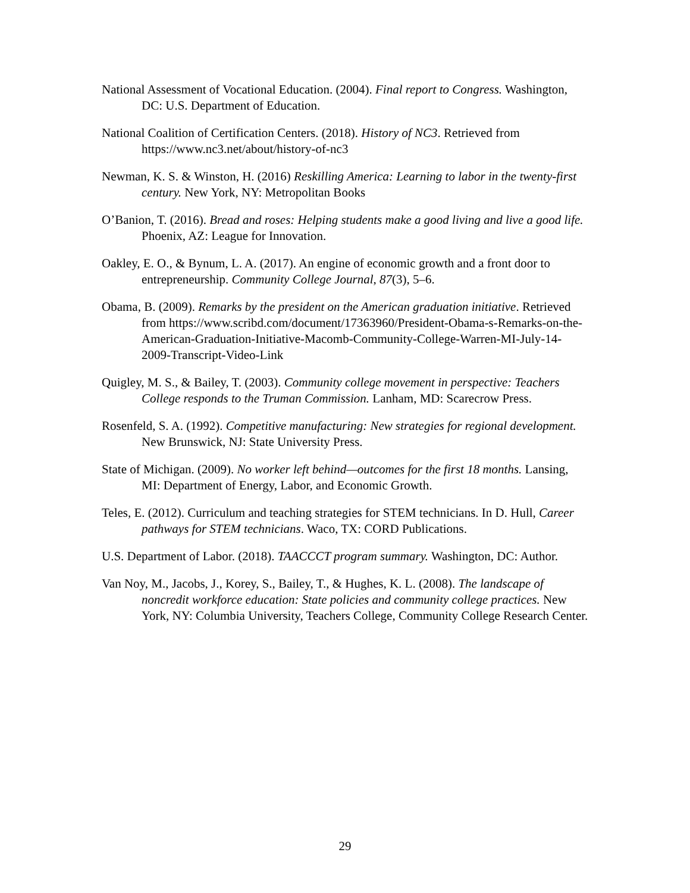National Assessment of Vocational Education. (2004). Final report to Congress. Washington, DC: U.S. Department of Education.
National Coalition of Certification Centers. (2018). History of NC3. Retrieved from https://www.nc3.net/about/history-of-nc3
Newman, K. S. & Winston, H. (2016) Reskilling America: Learning to labor in the twenty-first century. New York, NY: Metropolitan Books
O’Banion, T. (2016). Bread and roses: Helping students make a good living and live a good life. Phoenix, AZ: League for Innovation.
Oakley, E. O., & Bynum, L. A. (2017). An engine of economic growth and a front door to entrepreneurship. Community College Journal, 87(3), 5–6.
Obama, B. (2009). Remarks by the president on the American graduation initiative. Retrieved from https://www.scribd.com/document/17363960/President-Obama-s-Remarks-on-the-American-Graduation-Initiative-Macomb-Community-College-Warren-MI-July-14-2009-Transcript-Video-Link
Quigley, M. S., & Bailey, T. (2003). Community college movement in perspective: Teachers College responds to the Truman Commission. Lanham, MD: Scarecrow Press.
Rosenfeld, S. A. (1992). Competitive manufacturing: New strategies for regional development. New Brunswick, NJ: State University Press.
State of Michigan. (2009). No worker left behind—outcomes for the first 18 months. Lansing, MI: Department of Energy, Labor, and Economic Growth.
Teles, E. (2012). Curriculum and teaching strategies for STEM technicians. In D. Hull, Career pathways for STEM technicians. Waco, TX: CORD Publications.
U.S. Department of Labor. (2018). TAACCCT program summary. Washington, DC: Author.
Van Noy, M., Jacobs, J., Korey, S., Bailey, T., & Hughes, K. L. (2008). The landscape of noncredit workforce education: State policies and community college practices. New York, NY: Columbia University, Teachers College, Community College Research Center.
29